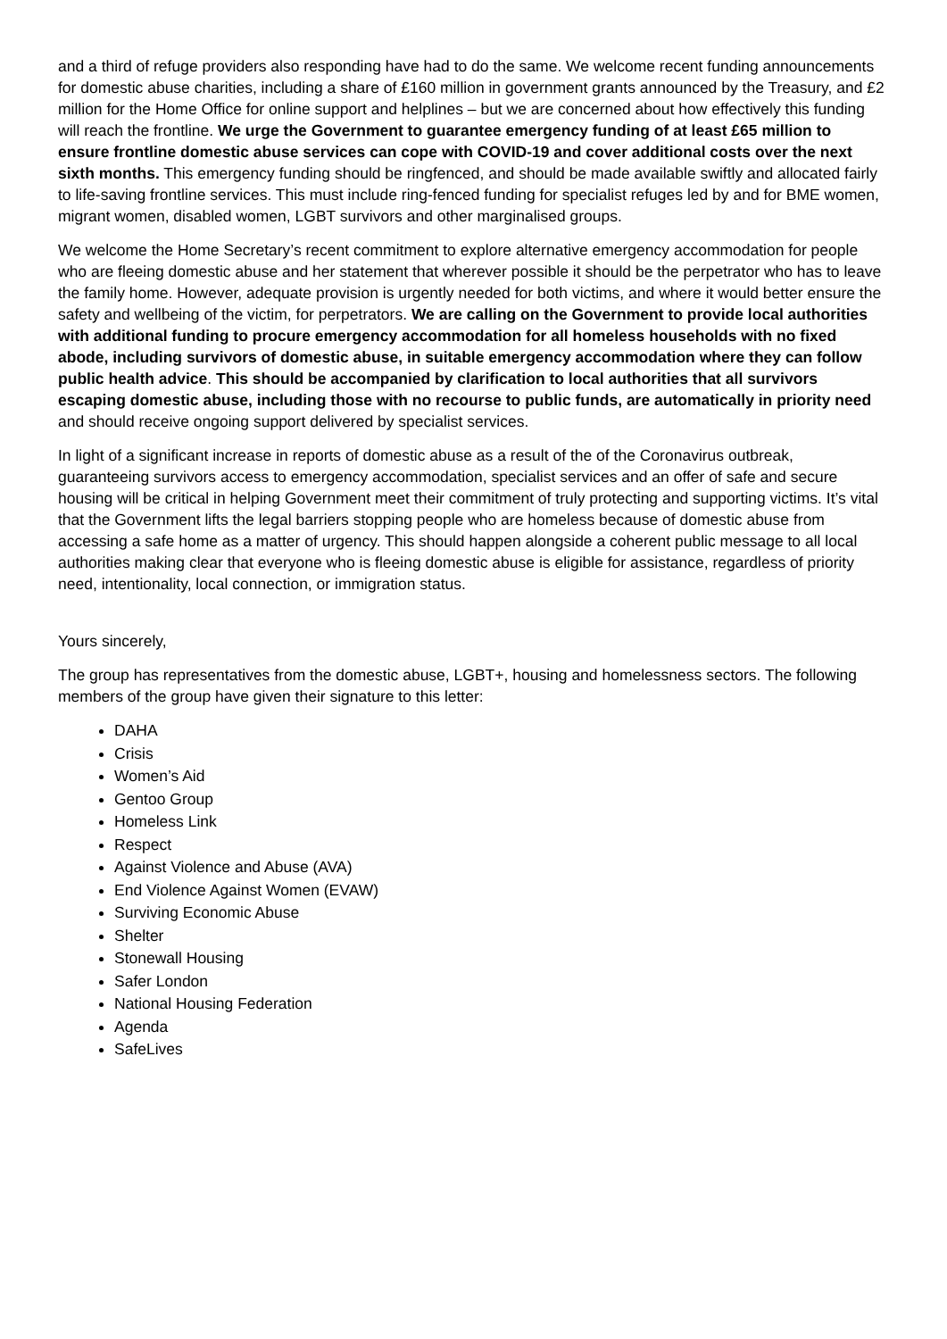and a third of refuge providers also responding have had to do the same. We welcome recent funding announcements for domestic abuse charities, including a share of £160 million in government grants announced by the Treasury, and £2 million for the Home Office for online support and helplines – but we are concerned about how effectively this funding will reach the frontline. We urge the Government to guarantee emergency funding of at least £65 million to ensure frontline domestic abuse services can cope with COVID-19 and cover additional costs over the next sixth months. This emergency funding should be ringfenced, and should be made available swiftly and allocated fairly to life-saving frontline services. This must include ring-fenced funding for specialist refuges led by and for BME women, migrant women, disabled women, LGBT survivors and other marginalised groups.
We welcome the Home Secretary’s recent commitment to explore alternative emergency accommodation for people who are fleeing domestic abuse and her statement that wherever possible it should be the perpetrator who has to leave the family home. However, adequate provision is urgently needed for both victims, and where it would better ensure the safety and wellbeing of the victim, for perpetrators. We are calling on the Government to provide local authorities with additional funding to procure emergency accommodation for all homeless households with no fixed abode, including survivors of domestic abuse, in suitable emergency accommodation where they can follow public health advice. This should be accompanied by clarification to local authorities that all survivors escaping domestic abuse, including those with no recourse to public funds, are automatically in priority need and should receive ongoing support delivered by specialist services.
In light of a significant increase in reports of domestic abuse as a result of the of the Coronavirus outbreak, guaranteeing survivors access to emergency accommodation, specialist services and an offer of safe and secure housing will be critical in helping Government meet their commitment of truly protecting and supporting victims. It’s vital that the Government lifts the legal barriers stopping people who are homeless because of domestic abuse from accessing a safe home as a matter of urgency. This should happen alongside a coherent public message to all local authorities making clear that everyone who is fleeing domestic abuse is eligible for assistance, regardless of priority need, intentionality, local connection, or immigration status.
Yours sincerely,
The group has representatives from the domestic abuse, LGBT+, housing and homelessness sectors. The following members of the group have given their signature to this letter:
DAHA
Crisis
Women’s Aid
Gentoo Group
Homeless Link
Respect
Against Violence and Abuse (AVA)
End Violence Against Women (EVAW)
Surviving Economic Abuse
Shelter
Stonewall Housing
Safer London
National Housing Federation
Agenda
SafeLives